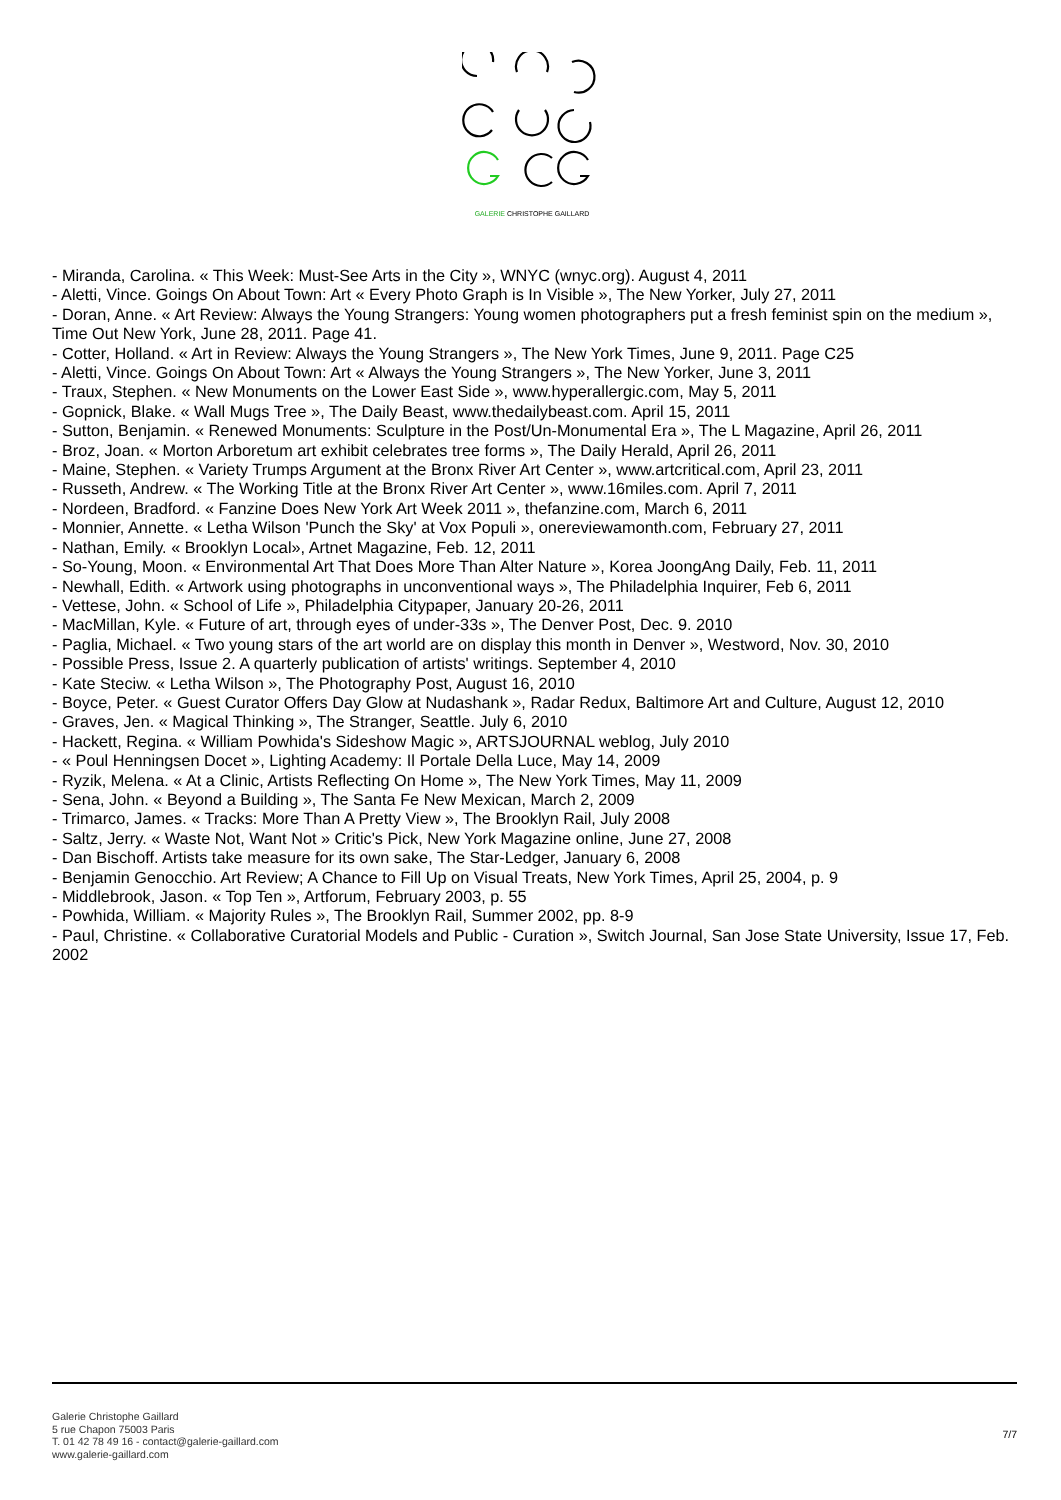GALERIE CHRISTOPHE GAILLARD
- Miranda, Carolina. « This Week: Must-See Arts in the City », WNYC (wnyc.org). August 4, 2011
- Aletti, Vince. Goings On About Town: Art « Every Photo Graph is In Visible », The New Yorker, July 27, 2011
- Doran, Anne. « Art Review: Always the Young Strangers: Young women photographers put a fresh feminist spin on the medium », Time Out New York, June 28, 2011. Page 41.
- Cotter, Holland. « Art in Review: Always the Young Strangers », The New York Times, June 9, 2011. Page C25
- Aletti, Vince. Goings On About Town: Art « Always the Young Strangers », The New Yorker, June 3, 2011
- Traux, Stephen. « New Monuments on the Lower East Side », www.hyperallergic.com, May 5, 2011
- Gopnick, Blake. « Wall Mugs Tree », The Daily Beast, www.thedailybeast.com. April 15, 2011
- Sutton, Benjamin. « Renewed Monuments: Sculpture in the Post/Un-Monumental Era », The L Magazine, April 26, 2011
- Broz, Joan. « Morton Arboretum art exhibit celebrates tree forms », The Daily Herald, April 26, 2011
- Maine, Stephen. « Variety Trumps Argument at the Bronx River Art Center », www.artcritical.com, April 23, 2011
- Russeth, Andrew. « The Working Title at the Bronx River Art Center », www.16miles.com. April 7, 2011
- Nordeen, Bradford. « Fanzine Does New York Art Week 2011 », thefanzine.com, March 6, 2011
- Monnier, Annette. « Letha Wilson 'Punch the Sky' at Vox Populi », onereviewamonth.com, February 27, 2011
- Nathan, Emily. « Brooklyn Local», Artnet Magazine, Feb. 12, 2011
- So-Young, Moon. « Environmental Art That Does More Than Alter Nature », Korea JoongAng Daily, Feb. 11, 2011
- Newhall, Edith. « Artwork using photographs in unconventional ways », The Philadelphia Inquirer, Feb 6, 2011
- Vettese, John. « School of Life », Philadelphia Citypaper, January 20-26, 2011
- MacMillan, Kyle. « Future of art, through eyes of under-33s », The Denver Post, Dec. 9. 2010
- Paglia, Michael. « Two young stars of the art world are on display this month in Denver », Westword, Nov. 30, 2010
- Possible Press, Issue 2. A quarterly publication of artists' writings. September 4, 2010
- Kate Steciw. « Letha Wilson », The Photography Post, August 16, 2010
- Boyce, Peter. « Guest Curator Offers Day Glow at Nudashank », Radar Redux, Baltimore Art and Culture, August 12, 2010
- Graves, Jen. « Magical Thinking », The Stranger, Seattle. July 6, 2010
- Hackett, Regina. « William Powhida's Sideshow Magic », ARTSJOURNAL weblog, July 2010
- « Poul Henningsen Docet », Lighting Academy: Il Portale Della Luce, May 14, 2009
- Ryzik, Melena. « At a Clinic, Artists Reflecting On Home », The New York Times, May 11, 2009
- Sena, John. « Beyond a Building », The Santa Fe New Mexican, March 2, 2009
- Trimarco, James. « Tracks: More Than A Pretty View », The Brooklyn Rail, July 2008
- Saltz, Jerry. « Waste Not, Want Not » Critic's Pick, New York Magazine online, June 27, 2008
- Dan Bischoff. Artists take measure for its own sake, The Star-Ledger, January 6, 2008
- Benjamin Genocchio. Art Review; A Chance to Fill Up on Visual Treats, New York Times, April 25, 2004, p. 9
- Middlebrook, Jason. « Top Ten », Artforum, February 2003, p. 55
- Powhida, William. « Majority Rules », The Brooklyn Rail, Summer 2002, pp. 8-9
- Paul, Christine. « Collaborative Curatorial Models and Public - Curation », Switch Journal, San Jose State University, Issue 17, Feb. 2002
Galerie Christophe Gaillard
5 rue Chapon 75003 Paris
T. 01 42 78 49 16 - contact@galerie-gaillard.com
www.galerie-gaillard.com
7/7